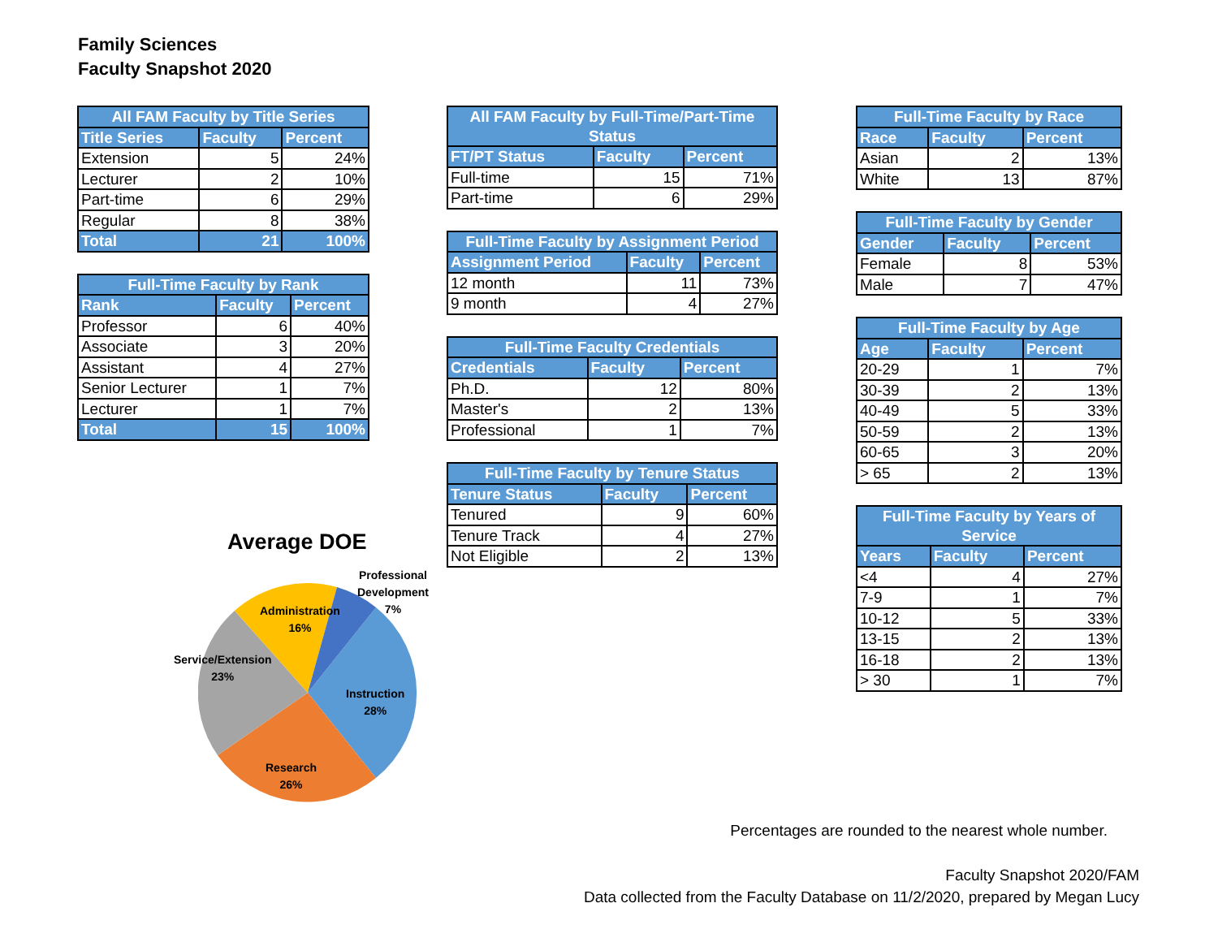Family Sciences
Faculty Snapshot 2020
| All FAM Faculty by Title Series | | |
| --- | --- | --- |
| Title Series | Faculty | Percent |
| Extension | 5 | 24% |
| Lecturer | 2 | 10% |
| Part-time | 6 | 29% |
| Regular | 8 | 38% |
| Total | 21 | 100% |
| Full-Time Faculty by Rank | | |
| --- | --- | --- |
| Rank | Faculty | Percent |
| Professor | 6 | 40% |
| Associate | 3 | 20% |
| Assistant | 4 | 27% |
| Senior Lecturer | 1 | 7% |
| Lecturer | 1 | 7% |
| Total | 15 | 100% |
| All FAM Faculty by Full-Time/Part-Time Status | | |
| --- | --- | --- |
| FT/PT Status | Faculty | Percent |
| Full-time | 15 | 71% |
| Part-time | 6 | 29% |
| Full-Time Faculty by Assignment Period | | |
| --- | --- | --- |
| Assignment Period | Faculty | Percent |
| 12 month | 11 | 73% |
| 9 month | 4 | 27% |
| Full-Time Faculty Credentials | | |
| --- | --- | --- |
| Credentials | Faculty | Percent |
| Ph.D. | 12 | 80% |
| Master's | 2 | 13% |
| Professional | 1 | 7% |
| Full-Time Faculty by Tenure Status | | |
| --- | --- | --- |
| Tenure Status | Faculty | Percent |
| Tenured | 9 | 60% |
| Tenure Track | 4 | 27% |
| Not Eligible | 2 | 13% |
| Full-Time Faculty by Race | | |
| --- | --- | --- |
| Race | Faculty | Percent |
| Asian | 2 | 13% |
| White | 13 | 87% |
| Full-Time Faculty by Gender | | |
| --- | --- | --- |
| Gender | Faculty | Percent |
| Female | 8 | 53% |
| Male | 7 | 47% |
| Full-Time Faculty by Age | | |
| --- | --- | --- |
| Age | Faculty | Percent |
| 20-29 | 1 | 7% |
| 30-39 | 2 | 13% |
| 40-49 | 5 | 33% |
| 50-59 | 2 | 13% |
| 60-65 | 3 | 20% |
| > 65 | 2 | 13% |
| Full-Time Faculty by Years of Service | | |
| --- | --- | --- |
| Years | Faculty | Percent |
| <4 | 4 | 27% |
| 7-9 | 1 | 7% |
| 10-12 | 5 | 33% |
| 13-15 | 2 | 13% |
| 16-18 | 2 | 13% |
| > 30 | 1 | 7% |
Average DOE
Professional
Development
7%
Administration
16%
Service/Extension
23%
Instruction
28%
Research
26%
Percentages are rounded to the nearest whole number.
Faculty Snapshot 2020/FAM
Data collected from the Faculty Database on 11/2/2020, prepared by Megan Lucy